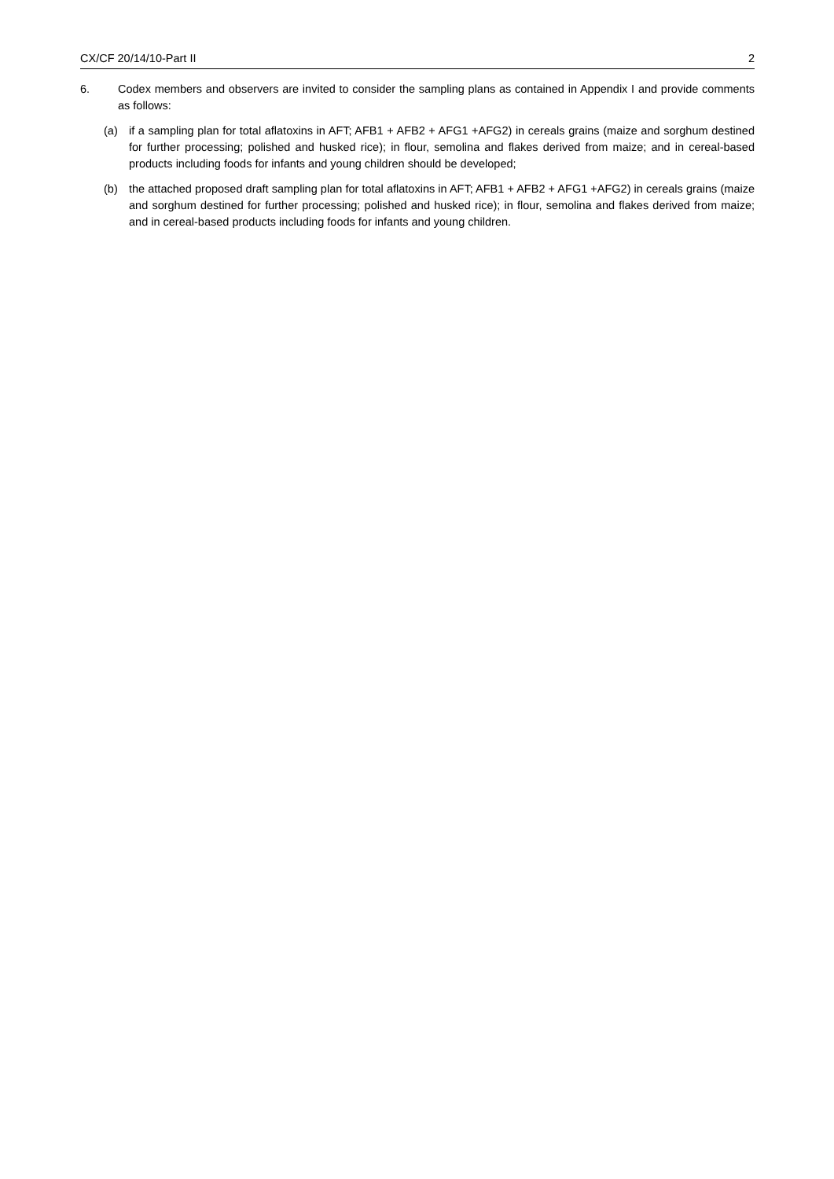CX/CF 20/14/10-Part II 2
6. Codex members and observers are invited to consider the sampling plans as contained in Appendix I and provide comments as follows:
(a) if a sampling plan for total aflatoxins in AFT; AFB1 + AFB2 + AFG1 +AFG2) in cereals grains (maize and sorghum destined for further processing; polished and husked rice); in flour, semolina and flakes derived from maize; and in cereal-based products including foods for infants and young children should be developed;
(b) the attached proposed draft sampling plan for total aflatoxins in AFT; AFB1 + AFB2 + AFG1 +AFG2) in cereals grains (maize and sorghum destined for further processing; polished and husked rice); in flour, semolina and flakes derived from maize; and in cereal-based products including foods for infants and young children.